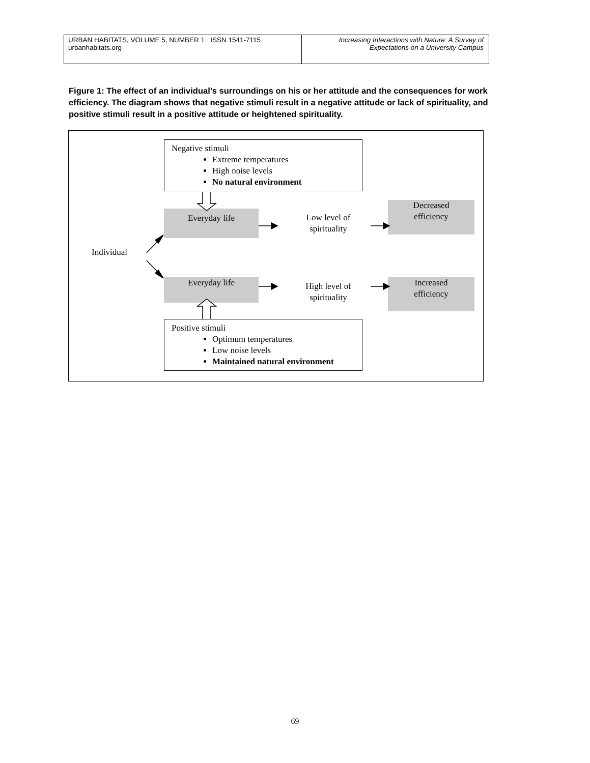URBAN HABITATS, VOLUME 5, NUMBER 1 ISSN 1541-7115
urbanhabitats.org
Increasing Interactions with Nature: A Survey of
Expectations on a University Campus
Figure 1: The effect of an individual’s surroundings on his or her attitude and the consequences for work efficiency. The diagram shows that negative stimuli result in a negative attitude or lack of spirituality, and positive stimuli result in a positive attitude or heightened spirituality.
Negative stimuli
Extreme temperatures
High noise levels
No natural environment
Everyday life
Low level of
spirituality
Decreased
efficiency
Individual
Everyday life
High level of
spirituality
Increased
efficiency
Positive stimuli
Optimum temperatures
Low noise levels
Maintained natural environment
69